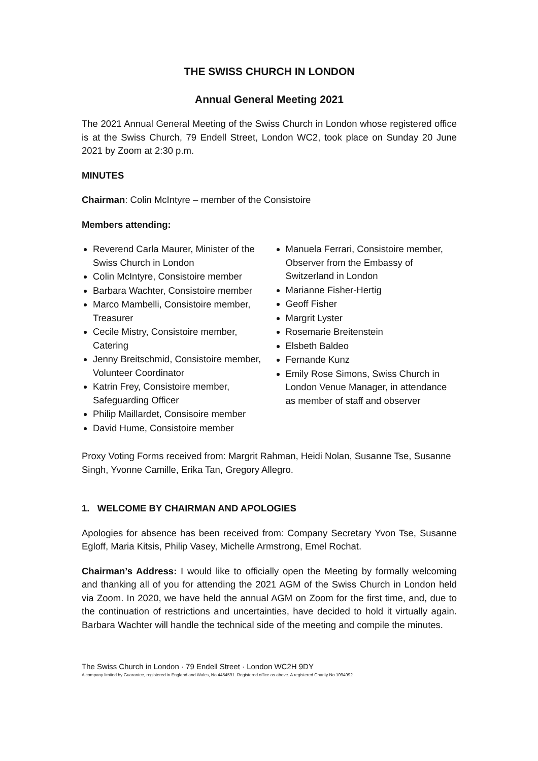THE SWISS CHURCH IN LONDON
Annual General Meeting 2021
The 2021 Annual General Meeting of the Swiss Church in London whose registered office is at the Swiss Church, 79 Endell Street, London WC2, took place on Sunday 20 June 2021 by Zoom at 2:30 p.m.
MINUTES
Chairman: Colin McIntyre – member of the Consistoire
Members attending:
Reverend Carla Maurer, Minister of the Swiss Church in London
Colin McIntyre, Consistoire member
Barbara Wachter, Consistoire member
Marco Mambelli, Consistoire member, Treasurer
Cecile Mistry, Consistoire member, Catering
Jenny Breitschmid, Consistoire member, Volunteer Coordinator
Katrin Frey, Consistoire member, Safeguarding Officer
Philip Maillardet, Consisoire member
David Hume, Consistoire member
Manuela Ferrari, Consistoire member, Observer from the Embassy of Switzerland in London
Marianne Fisher-Hertig
Geoff Fisher
Margrit Lyster
Rosemarie Breitenstein
Elsbeth Baldeo
Fernande Kunz
Emily Rose Simons, Swiss Church in London Venue Manager, in attendance as member of staff and observer
Proxy Voting Forms received from: Margrit Rahman, Heidi Nolan, Susanne Tse, Susanne Singh, Yvonne Camille, Erika Tan, Gregory Allegro.
1. WELCOME BY CHAIRMAN AND APOLOGIES
Apologies for absence has been received from: Company Secretary Yvon Tse, Susanne Egloff, Maria Kitsis, Philip Vasey, Michelle Armstrong, Emel Rochat.
Chairman’s Address: I would like to officially open the Meeting by formally welcoming and thanking all of you for attending the 2021 AGM of the Swiss Church in London held via Zoom. In 2020, we have held the annual AGM on Zoom for the first time, and, due to the continuation of restrictions and uncertainties, have decided to hold it virtually again. Barbara Wachter will handle the technical side of the meeting and compile the minutes.
The Swiss Church in London · 79 Endell Street · London WC2H 9DY
A company limited by Guarantee, registered in England and Wales, No 4454591. Registered office as above. A registered Charity No 1094992